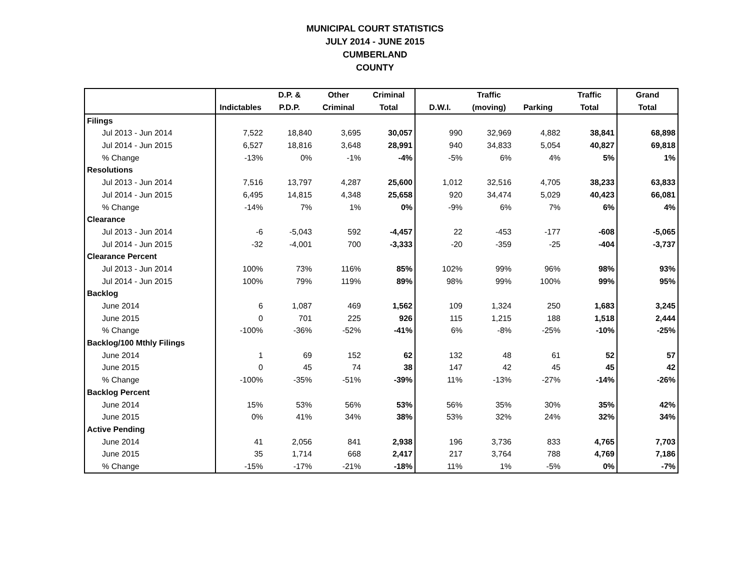MUNICIPAL COURT STATISTICS
JULY 2014 - JUNE 2015
CUMBERLAND
COUNTY
| | | D.P. & | Other | Criminal | | Traffic | | Traffic | Grand |
| --- | --- | --- | --- | --- | --- | --- | --- | --- | --- |
| | Indictables | P.D.P. | Criminal | Total | D.W.I. | (moving) | Parking | Total | Total |
| Filings | | | | | | | | | |
| Jul 2013 - Jun 2014 | 7,522 | 18,840 | 3,695 | 30,057 | 990 | 32,969 | 4,882 | 38,841 | 68,898 |
| Jul 2014 - Jun 2015 | 6,527 | 18,816 | 3,648 | 28,991 | 940 | 34,833 | 5,054 | 40,827 | 69,818 |
| % Change | -13% | 0% | -1% | -4% | -5% | 6% | 4% | 5% | 1% |
| Resolutions | | | | | | | | | |
| Jul 2013 - Jun 2014 | 7,516 | 13,797 | 4,287 | 25,600 | 1,012 | 32,516 | 4,705 | 38,233 | 63,833 |
| Jul 2014 - Jun 2015 | 6,495 | 14,815 | 4,348 | 25,658 | 920 | 34,474 | 5,029 | 40,423 | 66,081 |
| % Change | -14% | 7% | 1% | 0% | -9% | 6% | 7% | 6% | 4% |
| Clearance | | | | | | | | | |
| Jul 2013 - Jun 2014 | -6 | -5,043 | 592 | -4,457 | 22 | -453 | -177 | -608 | -5,065 |
| Jul 2014 - Jun 2015 | -32 | -4,001 | 700 | -3,333 | -20 | -359 | -25 | -404 | -3,737 |
| Clearance Percent | | | | | | | | | |
| Jul 2013 - Jun 2014 | 100% | 73% | 116% | 85% | 102% | 99% | 96% | 98% | 93% |
| Jul 2014 - Jun 2015 | 100% | 79% | 119% | 89% | 98% | 99% | 100% | 99% | 95% |
| Backlog | | | | | | | | | |
| June 2014 | 6 | 1,087 | 469 | 1,562 | 109 | 1,324 | 250 | 1,683 | 3,245 |
| June 2015 | 0 | 701 | 225 | 926 | 115 | 1,215 | 188 | 1,518 | 2,444 |
| % Change | -100% | -36% | -52% | -41% | 6% | -8% | -25% | -10% | -25% |
| Backlog/100 Mthly Filings | | | | | | | | | |
| June 2014 | 1 | 69 | 152 | 62 | 132 | 48 | 61 | 52 | 57 |
| June 2015 | 0 | 45 | 74 | 38 | 147 | 42 | 45 | 45 | 42 |
| % Change | -100% | -35% | -51% | -39% | 11% | -13% | -27% | -14% | -26% |
| Backlog Percent | | | | | | | | | |
| June 2014 | 15% | 53% | 56% | 53% | 56% | 35% | 30% | 35% | 42% |
| June 2015 | 0% | 41% | 34% | 38% | 53% | 32% | 24% | 32% | 34% |
| Active Pending | | | | | | | | | |
| June 2014 | 41 | 2,056 | 841 | 2,938 | 196 | 3,736 | 833 | 4,765 | 7,703 |
| June 2015 | 35 | 1,714 | 668 | 2,417 | 217 | 3,764 | 788 | 4,769 | 7,186 |
| % Change | -15% | -17% | -21% | -18% | 11% | 1% | -5% | 0% | -7% |